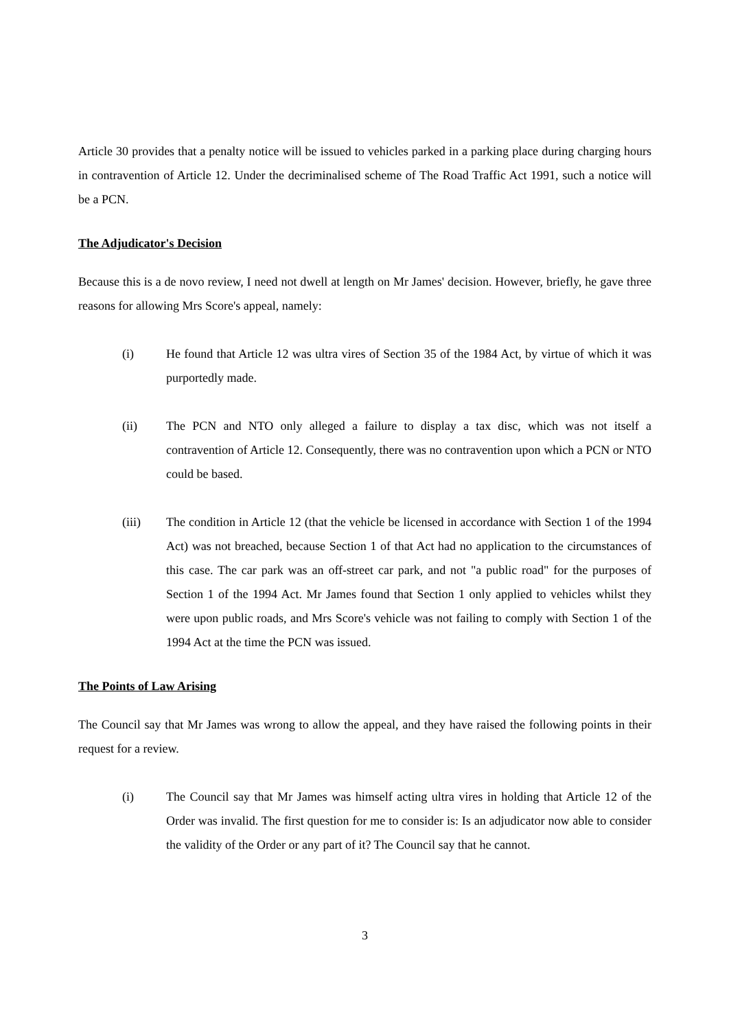Article 30 provides that a penalty notice will be issued to vehicles parked in a parking place during charging hours in contravention of Article 12. Under the decriminalised scheme of The Road Traffic Act 1991, such a notice will be a PCN.
The Adjudicator's Decision
Because this is a de novo review, I need not dwell at length on Mr James' decision. However, briefly, he gave three reasons for allowing Mrs Score's appeal, namely:
(i) He found that Article 12 was ultra vires of Section 35 of the 1984 Act, by virtue of which it was purportedly made.
(ii) The PCN and NTO only alleged a failure to display a tax disc, which was not itself a contravention of Article 12. Consequently, there was no contravention upon which a PCN or NTO could be based.
(iii) The condition in Article 12 (that the vehicle be licensed in accordance with Section 1 of the 1994 Act) was not breached, because Section 1 of that Act had no application to the circumstances of this case. The car park was an off-street car park, and not "a public road" for the purposes of Section 1 of the 1994 Act. Mr James found that Section 1 only applied to vehicles whilst they were upon public roads, and Mrs Score's vehicle was not failing to comply with Section 1 of the 1994 Act at the time the PCN was issued.
The Points of Law Arising
The Council say that Mr James was wrong to allow the appeal, and they have raised the following points in their request for a review.
(i) The Council say that Mr James was himself acting ultra vires in holding that Article 12 of the Order was invalid. The first question for me to consider is: Is an adjudicator now able to consider the validity of the Order or any part of it? The Council say that he cannot.
3